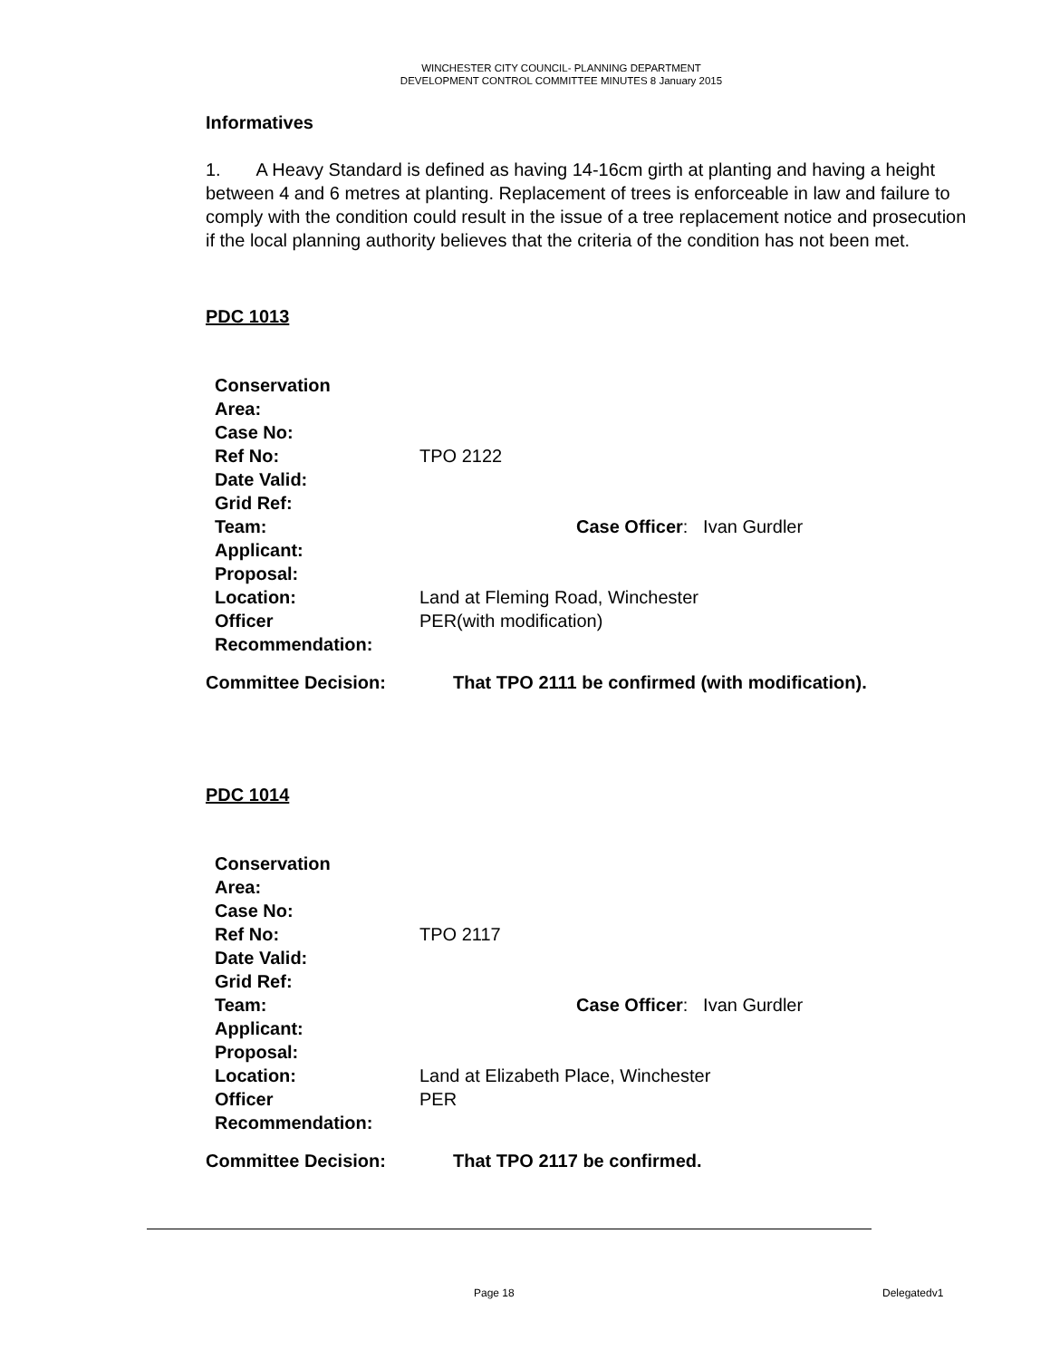WINCHESTER CITY COUNCIL- PLANNING DEPARTMENT
DEVELOPMENT CONTROL COMMITTEE MINUTES 8 January 2015
Informatives
1. A Heavy Standard is defined as having 14-16cm girth at planting and having a height between 4 and 6 metres at planting. Replacement of trees is enforceable in law and failure to comply with the condition could result in the issue of a tree replacement notice and prosecution if the local planning authority believes that the criteria of the condition has not been met.
PDC 1013
| Conservation Area: | |
| Case No: | |
| Ref No: | TPO 2122 |
| Date Valid: | |
| Grid Ref: | |
| Team: | Case Officer : Ivan Gurdler |
| Applicant: | |
| Proposal: | |
| Location: | Land at Fleming Road, Winchester |
| Officer Recommendation: | PER(with modification) |
Committee Decision: That TPO 2111 be confirmed (with modification).
PDC 1014
| Conservation Area: | |
| Case No: | |
| Ref No: | TPO 2117 |
| Date Valid: | |
| Grid Ref: | |
| Team: | Case Officer : Ivan Gurdler |
| Applicant: | |
| Proposal: | |
| Location: | Land at Elizabeth Place, Winchester |
| Officer Recommendation: | PER |
Committee Decision: That TPO 2117 be confirmed.
Page 18 Delegatedv1